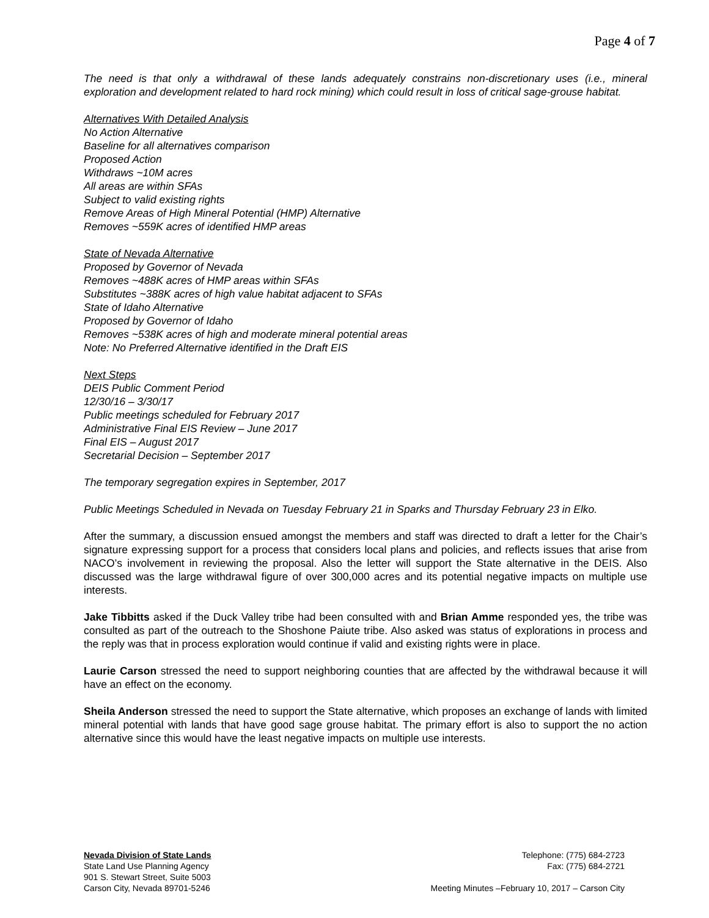Page 4 of 7
The need is that only a withdrawal of these lands adequately constrains non-discretionary uses (i.e., mineral exploration and development related to hard rock mining) which could result in loss of critical sage-grouse habitat.
Alternatives With Detailed Analysis
No Action Alternative
Baseline for all alternatives comparison
Proposed Action
Withdraws ~10M acres
All areas are within SFAs
Subject to valid existing rights
Remove Areas of High Mineral Potential (HMP) Alternative
Removes ~559K acres of identified HMP areas
State of Nevada Alternative
Proposed by Governor of Nevada
Removes ~488K acres of HMP areas within SFAs
Substitutes ~388K acres of high value habitat adjacent to SFAs
State of Idaho Alternative
Proposed by Governor of Idaho
Removes ~538K acres of high and moderate mineral potential areas
Note: No Preferred Alternative identified in the Draft EIS
Next Steps
DEIS Public Comment Period
12/30/16 – 3/30/17
Public meetings scheduled for February 2017
Administrative Final EIS Review – June 2017
Final EIS – August 2017
Secretarial Decision – September 2017
The temporary segregation expires in September, 2017
Public Meetings Scheduled in Nevada on Tuesday February 21 in Sparks and Thursday February 23 in Elko.
After the summary, a discussion ensued amongst the members and staff was directed to draft a letter for the Chair’s signature expressing support for a process that considers local plans and policies, and reflects issues that arise from NACO’s involvement in reviewing the proposal. Also the letter will support the State alternative in the DEIS. Also discussed was the large withdrawal figure of over 300,000 acres and its potential negative impacts on multiple use interests.
Jake Tibbitts asked if the Duck Valley tribe had been consulted with and Brian Amme responded yes, the tribe was consulted as part of the outreach to the Shoshone Paiute tribe. Also asked was status of explorations in process and the reply was that in process exploration would continue if valid and existing rights were in place.
Laurie Carson stressed the need to support neighboring counties that are affected by the withdrawal because it will have an effect on the economy.
Sheila Anderson stressed the need to support the State alternative, which proposes an exchange of lands with limited mineral potential with lands that have good sage grouse habitat. The primary effort is also to support the no action alternative since this would have the least negative impacts on multiple use interests.
Nevada Division of State Lands
State Land Use Planning Agency
901 S. Stewart Street, Suite 5003
Carson City, Nevada 89701-5246
Telephone: (775) 684-2723
Fax: (775) 684-2721
Meeting Minutes –February 10, 2017 – Carson City